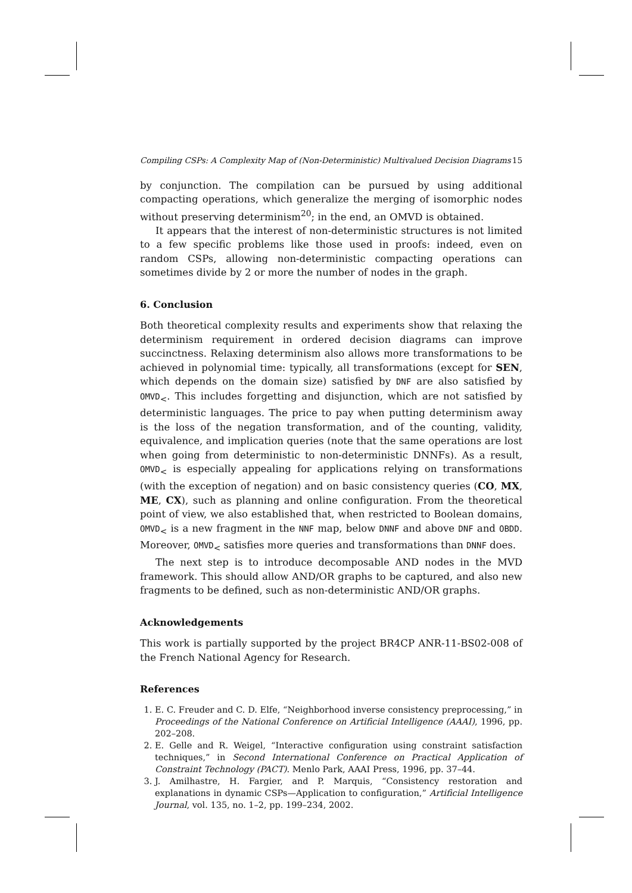Compiling CSPs: A Complexity Map of (Non-Deterministic) Multivalued Decision Diagrams 15
by conjunction. The compilation can be pursued by using additional compacting operations, which generalize the merging of isomorphic nodes without preserving determinism<sup>20</sup>; in the end, an OMVD is obtained.
It appears that the interest of non-deterministic structures is not limited to a few specific problems like those used in proofs: indeed, even on random CSPs, allowing non-deterministic compacting operations can sometimes divide by 2 or more the number of nodes in the graph.
6. Conclusion
Both theoretical complexity results and experiments show that relaxing the determinism requirement in ordered decision diagrams can improve succinctness. Relaxing determinism also allows more transformations to be achieved in polynomial time: typically, all transformations (except for SEN, which depends on the domain size) satisfied by DNF are also satisfied by OMVD<sub><</sub>. This includes forgetting and disjunction, which are not satisfied by deterministic languages. The price to pay when putting determinism away is the loss of the negation transformation, and of the counting, validity, equivalence, and implication queries (note that the same operations are lost when going from deterministic to non-deterministic DNNFs). As a result, OMVD<sub><</sub> is especially appealing for applications relying on transformations (with the exception of negation) and on basic consistency queries (CO, MX, ME, CX), such as planning and online configuration. From the theoretical point of view, we also established that, when restricted to Boolean domains, OMVD<sub><</sub> is a new fragment in the NNF map, below DNNF and above DNF and OBDD. Moreover, OMVD<sub><</sub> satisfies more queries and transformations than DNNF does.
The next step is to introduce decomposable AND nodes in the MVD framework. This should allow AND/OR graphs to be captured, and also new fragments to be defined, such as non-deterministic AND/OR graphs.
Acknowledgements
This work is partially supported by the project BR4CP ANR-11-BS02-008 of the French National Agency for Research.
References
1. E. C. Freuder and C. D. Elfe, “Neighborhood inverse consistency preprocessing,” in Proceedings of the National Conference on Artificial Intelligence (AAAI), 1996, pp. 202–208.
2. E. Gelle and R. Weigel, “Interactive configuration using constraint satisfaction techniques,” in Second International Conference on Practical Application of Constraint Technology (PACT). Menlo Park, AAAI Press, 1996, pp. 37–44.
3. J. Amilhastre, H. Fargier, and P. Marquis, “Consistency restoration and explanations in dynamic CSPs—Application to configuration,” Artificial Intelligence Journal, vol. 135, no. 1–2, pp. 199–234, 2002.